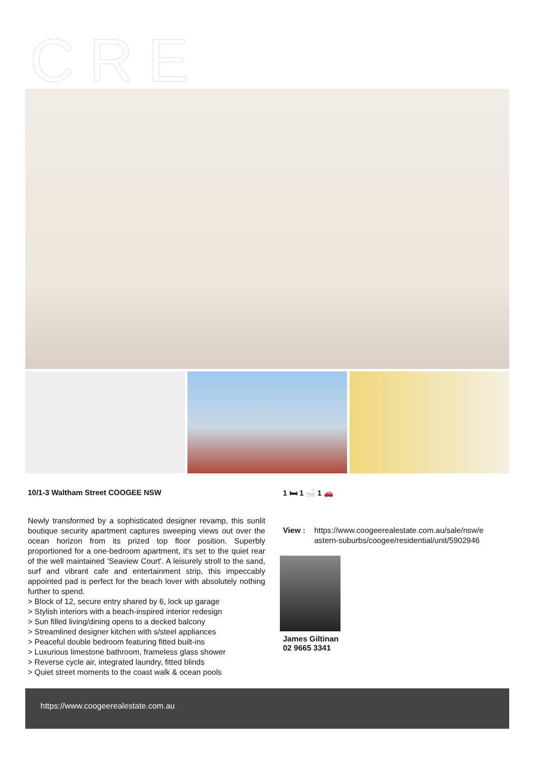CRE
10/1-3 Waltham Street COOGEE NSW
Newly transformed by a sophisticated designer revamp, this sunlit boutique security apartment captures sweeping views out over the ocean horizon from its prized top floor position. Superbly proportioned for a one-bedroom apartment, it's set to the quiet rear of the well maintained 'Seaview Court'. A leisurely stroll to the sand, surf and vibrant cafe and entertainment strip, this impeccably appointed pad is perfect for the beach lover with absolutely nothing further to spend.
> Block of 12, secure entry shared by 6, lock up garage
> Stylish interiors with a beach-inspired interior redesign
> Sun filled living/dining opens to a decked balcony
> Streamlined designer kitchen with s/steel appliances
> Peaceful double bedroom featuring fitted built-ins
> Luxurious limestone bathroom, frameless glass shower
> Reverse cycle air, integrated laundry, fitted blinds
> Quiet street moments to the coast walk & ocean pools
1 🛏 1 🛁 1 🚗
View : https://www.coogeerealestate.com.au/sale/nsw/e
astern-suburbs/coogee/residential/unit/5902946
James Giltinan
02 9665 3341
https://www.coogeerealestate.com.au